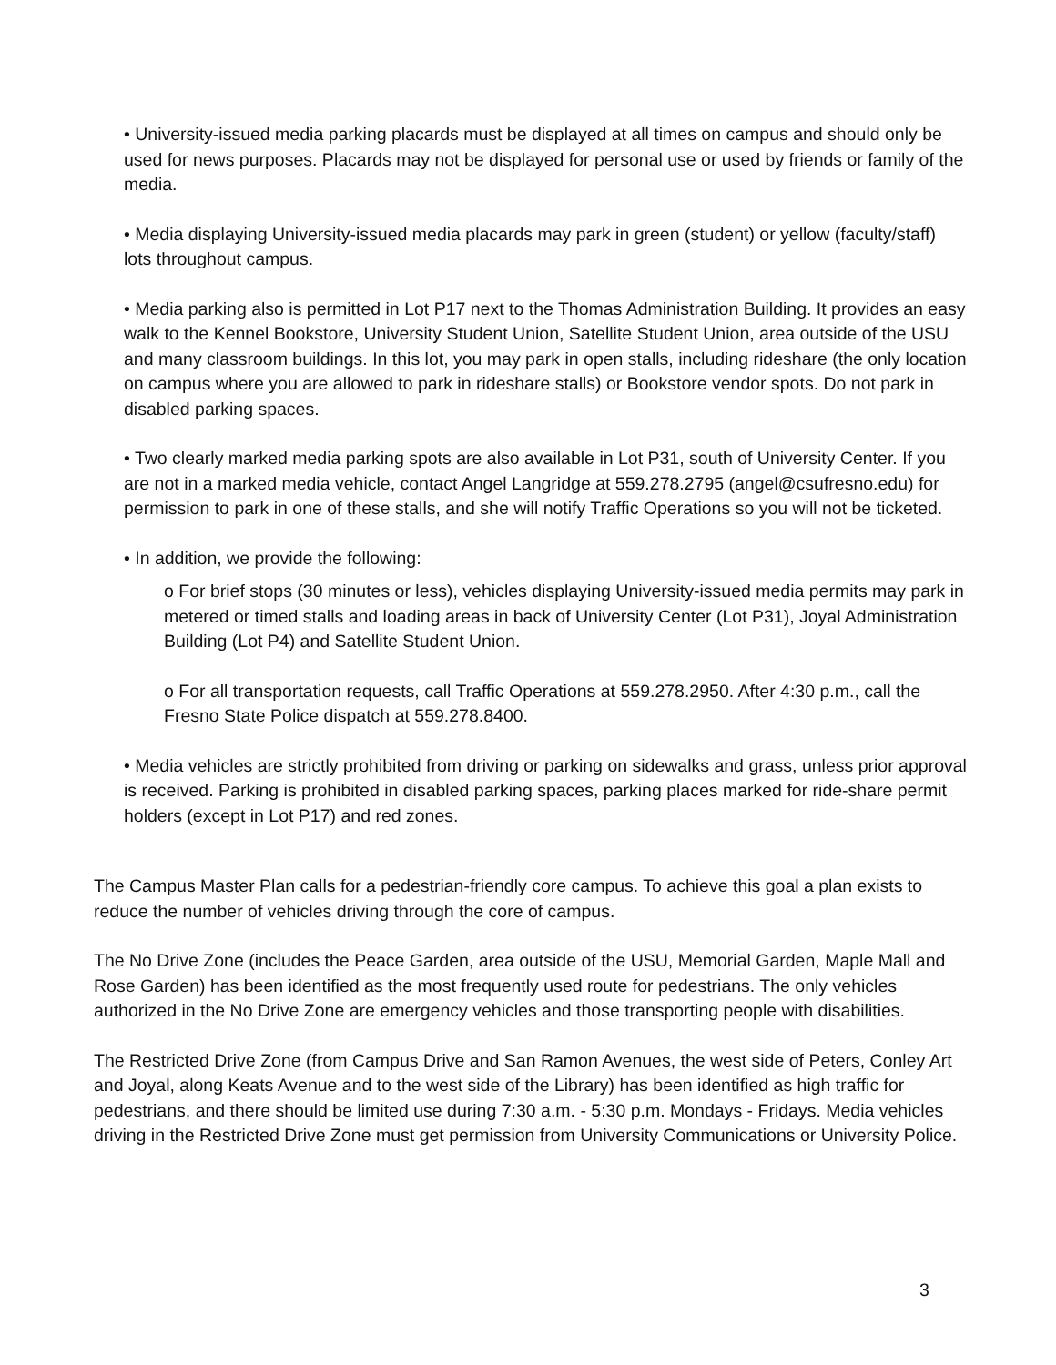• University-issued media parking placards must be displayed at all times on campus and should only be used for news purposes. Placards may not be displayed for personal use or used by friends or family of the media.
• Media displaying University-issued media placards may park in green (student) or yellow (faculty/staff) lots throughout campus.
• Media parking also is permitted in Lot P17 next to the Thomas Administration Building. It provides an easy walk to the Kennel Bookstore, University Student Union, Satellite Student Union, area outside of the USU and many classroom buildings. In this lot, you may park in open stalls, including rideshare (the only location on campus where you are allowed to park in rideshare stalls) or Bookstore vendor spots. Do not park in disabled parking spaces.
• Two clearly marked media parking spots are also available in Lot P31, south of University Center. If you are not in a marked media vehicle, contact Angel Langridge at 559.278.2795 (angel@csufresno.edu) for permission to park in one of these stalls, and she will notify Traffic Operations so you will not be ticketed.
• In addition, we provide the following:
o For brief stops (30 minutes or less), vehicles displaying University-issued media permits may park in metered or timed stalls and loading areas in back of University Center (Lot P31), Joyal Administration Building (Lot P4) and Satellite Student Union.
o For all transportation requests, call Traffic Operations at 559.278.2950. After 4:30 p.m., call the Fresno State Police dispatch at 559.278.8400.
• Media vehicles are strictly prohibited from driving or parking on sidewalks and grass, unless prior approval is received. Parking is prohibited in disabled parking spaces, parking places marked for ride-share permit holders (except in Lot P17) and red zones.
The Campus Master Plan calls for a pedestrian-friendly core campus. To achieve this goal a plan exists to reduce the number of vehicles driving through the core of campus.
The No Drive Zone (includes the Peace Garden, area outside of the USU, Memorial Garden, Maple Mall and Rose Garden) has been identified as the most frequently used route for pedestrians. The only vehicles authorized in the No Drive Zone are emergency vehicles and those transporting people with disabilities.
The Restricted Drive Zone (from Campus Drive and San Ramon Avenues, the west side of Peters, Conley Art and Joyal, along Keats Avenue and to the west side of the Library) has been identified as high traffic for pedestrians, and there should be limited use during 7:30 a.m. - 5:30 p.m. Mondays - Fridays. Media vehicles driving in the Restricted Drive Zone must get permission from University Communications or University Police.
3